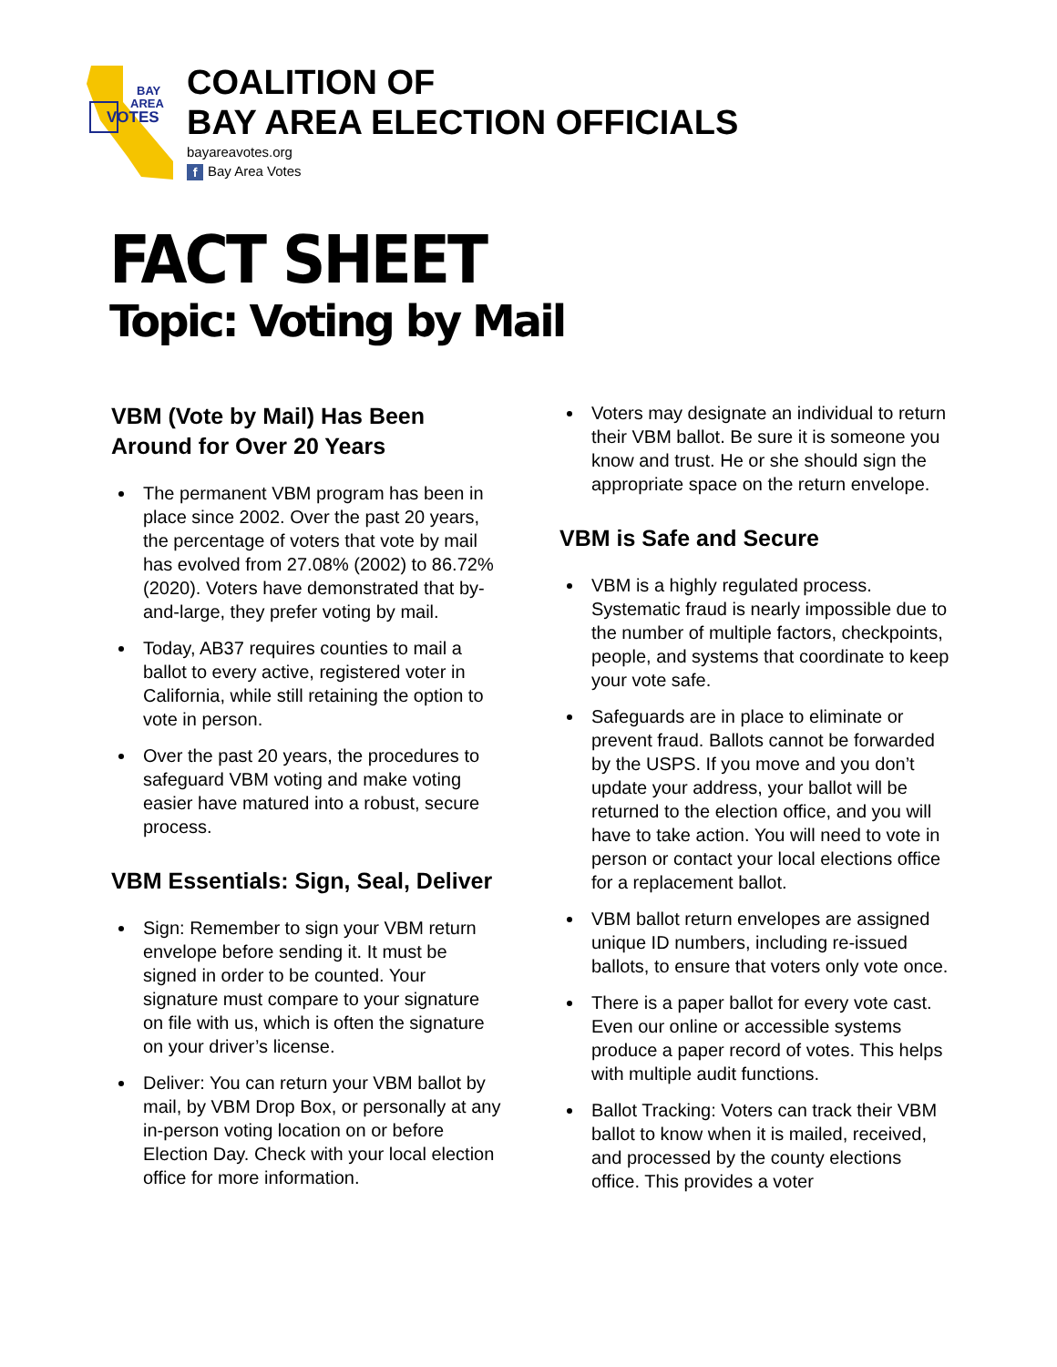BAY
AREA
VOTES
COALITION OF
BAY AREA ELECTION OFFICIALS
bayareavotes.org
f Bay Area Votes
FACT SHEET
Topic: Voting by Mail
VBM (Vote by Mail) Has Been Around for Over 20 Years
The permanent VBM program has been in place since 2002. Over the past 20 years, the percentage of voters that vote by mail has evolved from 27.08% (2002) to 86.72% (2020). Voters have demonstrated that by-and-large, they prefer voting by mail.
Today, AB37 requires counties to mail a ballot to every active, registered voter in California, while still retaining the option to vote in person.
Over the past 20 years, the procedures to safeguard VBM voting and make voting easier have matured into a robust, secure process.
VBM Essentials: Sign, Seal, Deliver
Sign: Remember to sign your VBM return envelope before sending it. It must be signed in order to be counted. Your signature must compare to your signature on file with us, which is often the signature on your driver’s license.
Deliver: You can return your VBM ballot by mail, by VBM Drop Box, or personally at any in-person voting location on or before Election Day. Check with your local election office for more information.
Voters may designate an individual to return their VBM ballot. Be sure it is someone you know and trust. He or she should sign the appropriate space on the return envelope.
VBM is Safe and Secure
VBM is a highly regulated process. Systematic fraud is nearly impossible due to the number of multiple factors, checkpoints, people, and systems that coordinate to keep your vote safe.
Safeguards are in place to eliminate or prevent fraud. Ballots cannot be forwarded by the USPS. If you move and you don’t update your address, your ballot will be returned to the election office, and you will have to take action. You will need to vote in person or contact your local elections office for a replacement ballot.
VBM ballot return envelopes are assigned unique ID numbers, including re-issued ballots, to ensure that voters only vote once.
There is a paper ballot for every vote cast. Even our online or accessible systems produce a paper record of votes. This helps with multiple audit functions.
Ballot Tracking: Voters can track their VBM ballot to know when it is mailed, received, and processed by the county elections office. This provides a voter